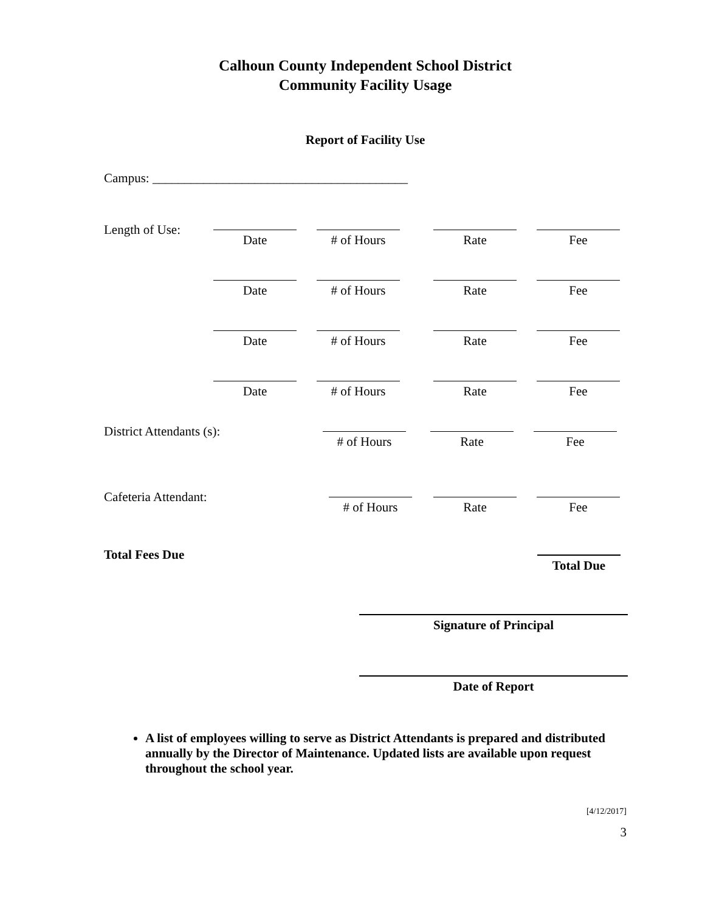Calhoun County Independent School District
Community Facility Usage
Report of Facility Use
Campus: ________________________________________
Length of Use:
Date # of Hours Rate Fee
Date # of Hours Rate Fee
Date # of Hours Rate Fee
Date # of Hours Rate Fee
District Attendants (s):
# of Hours Rate Fee
Cafeteria Attendant:
# of Hours Rate Fee
Total Fees Due
Total Due
Signature of Principal
Date of Report
A list of employees willing to serve as District Attendants is prepared and distributed annually by the Director of Maintenance. Updated lists are available upon request throughout the school year.
[4/12/2017]
3